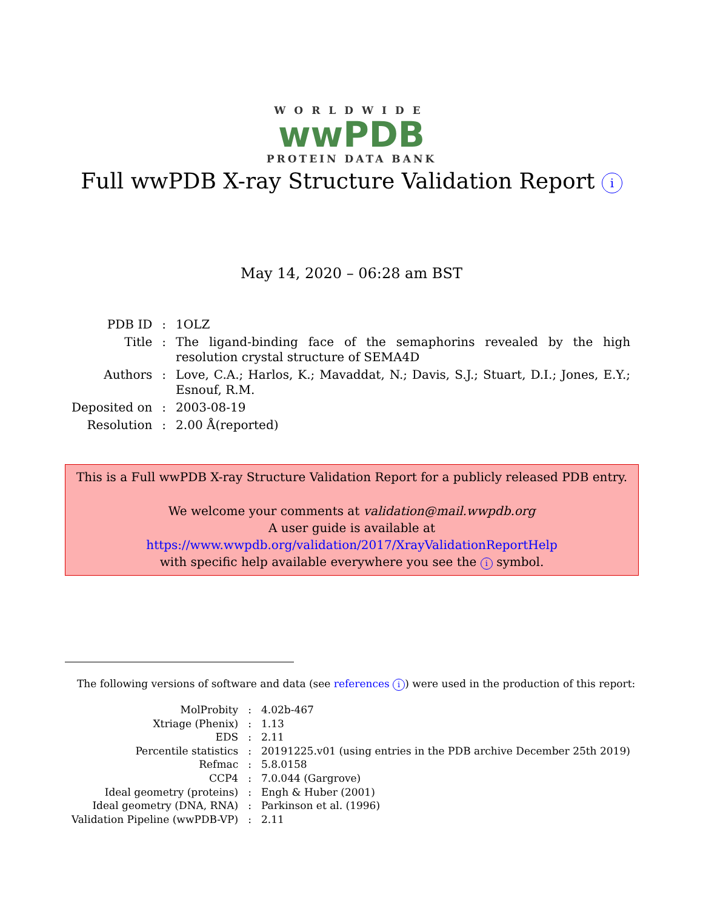WORLDWIDE
wwPDB
PROTEIN DATA BANK
Full wwPDB X-ray Structure Validation Report i
May 14, 2020 – 06:28 am BST
| PDB ID | : | 1OLZ |
| Title | : | The ligand-binding face of the semaphorins revealed by the high resolution crystal structure of SEMA4D |
| Authors | : | Love, C.A.; Harlos, K.; Mavaddat, N.; Davis, S.J.; Stuart, D.I.; Jones, E.Y.; Esnouf, R.M. |
| Deposited on | : | 2003-08-19 |
| Resolution | : | 2.00 Å(reported) |
This is a Full wwPDB X-ray Structure Validation Report for a publicly released PDB entry.
We welcome your comments at validation@mail.wwpdb.org
A user guide is available at
https://www.wwpdb.org/validation/2017/XrayValidationReportHelp
with specific help available everywhere you see the i symbol.
The following versions of software and data (see references i) were used in the production of this report:
| MolProbity | : | 4.02b-467 |
| Xtriage (Phenix) | : | 1.13 |
| EDS | : | 2.11 |
| Percentile statistics | : | 20191225.v01 (using entries in the PDB archive December 25th 2019) |
| Refmac | : | 5.8.0158 |
| CCP4 | : | 7.0.044 (Gargrove) |
| Ideal geometry (proteins) | : | Engh & Huber (2001) |
| Ideal geometry (DNA, RNA) | : | Parkinson et al. (1996) |
| Validation Pipeline (wwPDB-VP) | : | 2.11 |